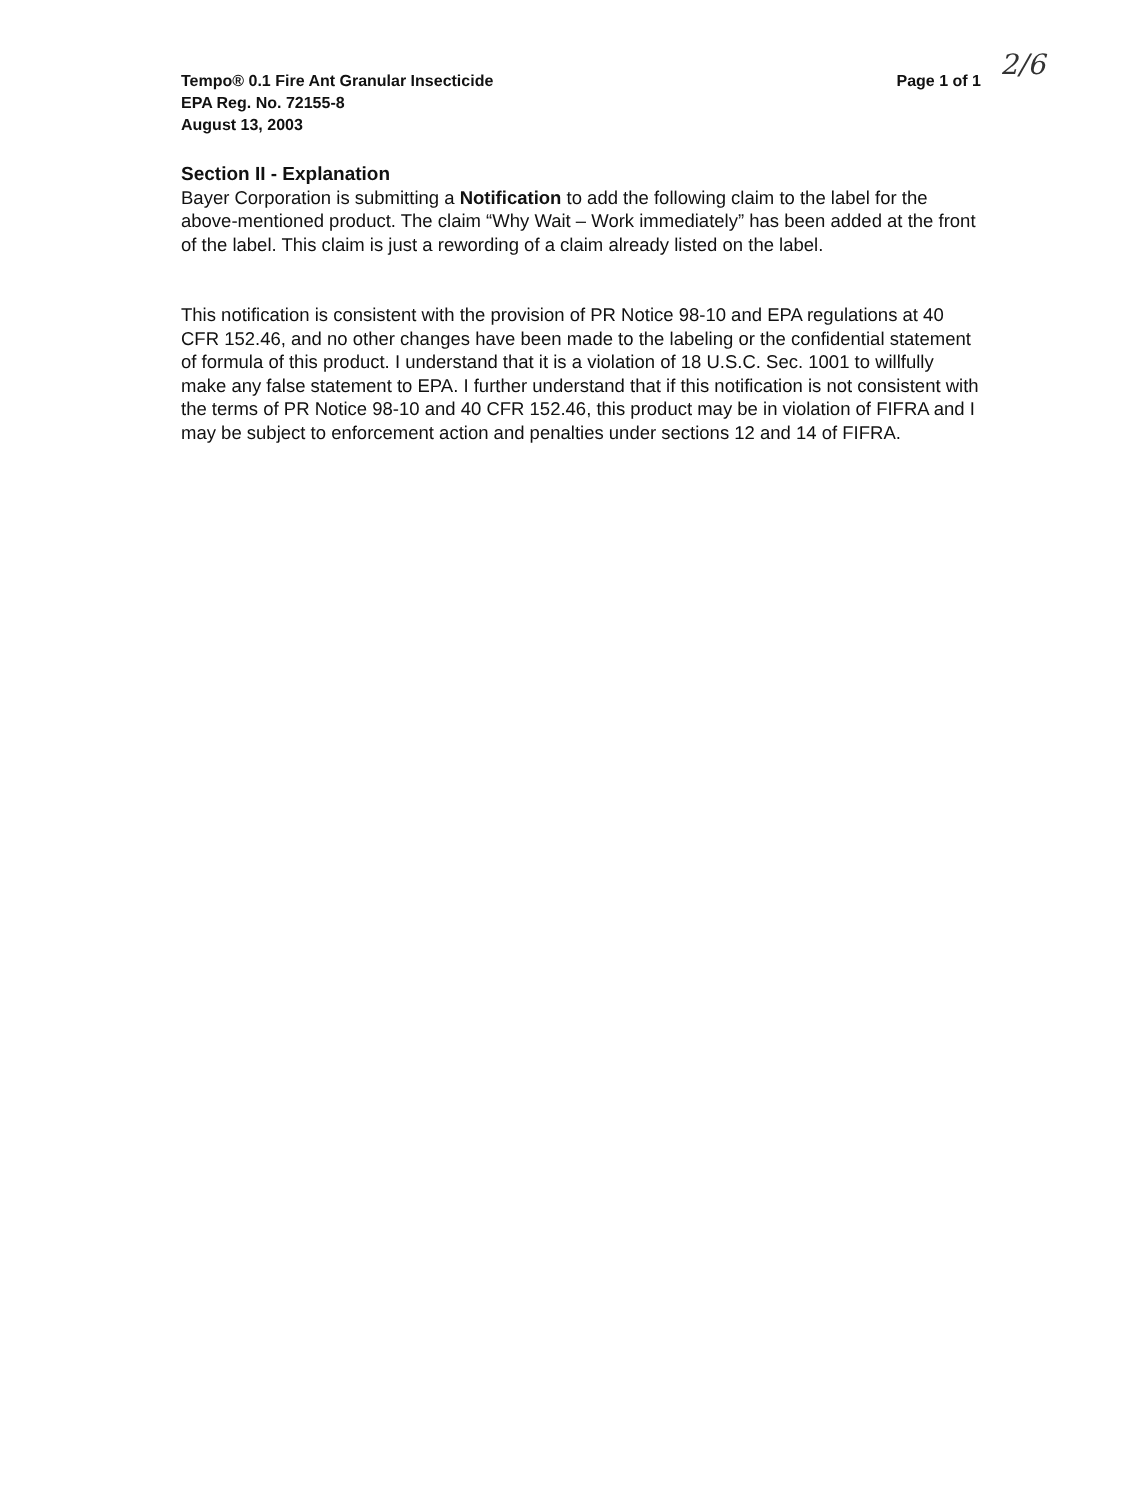2/6
Page 1 of 1 Tempo® 0.1 Fire Ant Granular Insecticide
EPA Reg. No. 72155-8
August 13, 2003
Section II - Explanation
Bayer Corporation is submitting a Notification to add the following claim to the label for the above-mentioned product. The claim “Why Wait – Work immediately” has been added at the front of the label. This claim is just a rewording of a claim already listed on the label.
This notification is consistent with the provision of PR Notice 98-10 and EPA regulations at 40 CFR 152.46, and no other changes have been made to the labeling or the confidential statement of formula of this product. I understand that it is a violation of 18 U.S.C. Sec. 1001 to willfully make any false statement to EPA. I further understand that if this notification is not consistent with the terms of PR Notice 98-10 and 40 CFR 152.46, this product may be in violation of FIFRA and I may be subject to enforcement action and penalties under sections 12 and 14 of FIFRA.